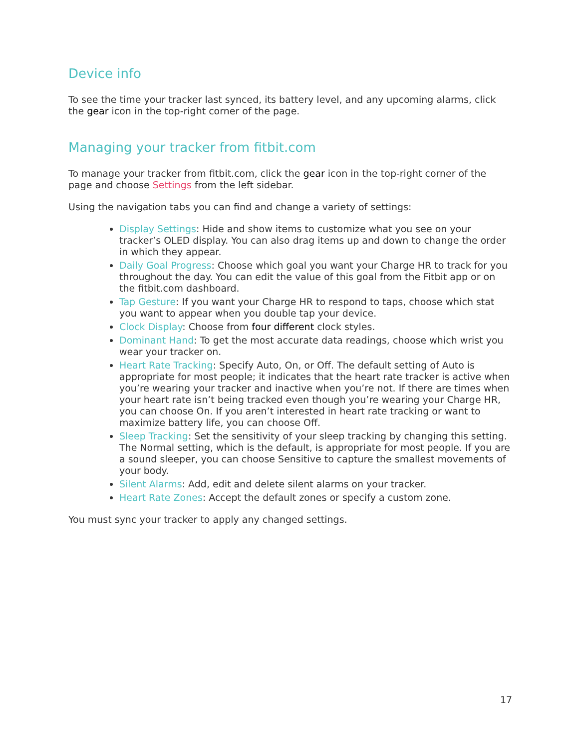Device info
To see the time your tracker last synced, its battery level, and any upcoming alarms, click the gear icon in the top-right corner of the page.
Managing your tracker from fitbit.com
To manage your tracker from fitbit.com, click the gear icon in the top-right corner of the page and choose Settings from the left sidebar.
Using the navigation tabs you can find and change a variety of settings:
Display Settings: Hide and show items to customize what you see on your tracker’s OLED display. You can also drag items up and down to change the order in which they appear.
Daily Goal Progress: Choose which goal you want your Charge HR to track for you throughout the day. You can edit the value of this goal from the Fitbit app or on the fitbit.com dashboard.
Tap Gesture: If you want your Charge HR to respond to taps, choose which stat you want to appear when you double tap your device.
Clock Display: Choose from four different clock styles.
Dominant Hand: To get the most accurate data readings, choose which wrist you wear your tracker on.
Heart Rate Tracking: Specify Auto, On, or Off. The default setting of Auto is appropriate for most people; it indicates that the heart rate tracker is active when you’re wearing your tracker and inactive when you’re not. If there are times when your heart rate isn’t being tracked even though you’re wearing your Charge HR, you can choose On. If you aren’t interested in heart rate tracking or want to maximize battery life, you can choose Off.
Sleep Tracking: Set the sensitivity of your sleep tracking by changing this setting. The Normal setting, which is the default, is appropriate for most people. If you are a sound sleeper, you can choose Sensitive to capture the smallest movements of your body.
Silent Alarms: Add, edit and delete silent alarms on your tracker.
Heart Rate Zones: Accept the default zones or specify a custom zone.
You must sync your tracker to apply any changed settings.
17